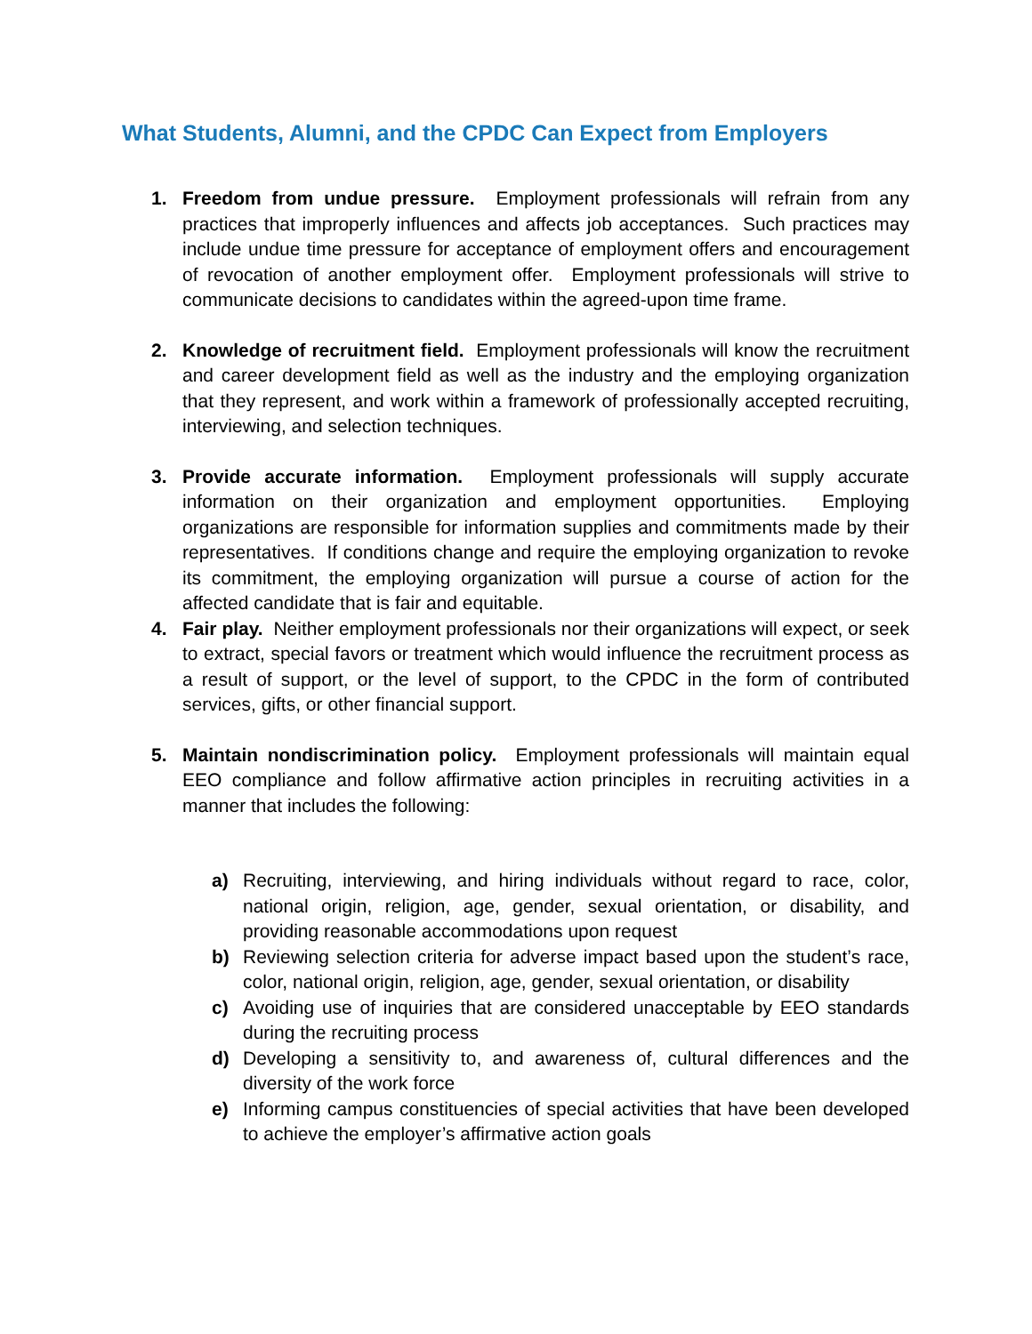What Students, Alumni, and the CPDC Can Expect from Employers
1. Freedom from undue pressure. Employment professionals will refrain from any practices that improperly influences and affects job acceptances. Such practices may include undue time pressure for acceptance of employment offers and encouragement of revocation of another employment offer. Employment professionals will strive to communicate decisions to candidates within the agreed-upon time frame.
2. Knowledge of recruitment field. Employment professionals will know the recruitment and career development field as well as the industry and the employing organization that they represent, and work within a framework of professionally accepted recruiting, interviewing, and selection techniques.
3. Provide accurate information. Employment professionals will supply accurate information on their organization and employment opportunities. Employing organizations are responsible for information supplies and commitments made by their representatives. If conditions change and require the employing organization to revoke its commitment, the employing organization will pursue a course of action for the affected candidate that is fair and equitable.
4. Fair play. Neither employment professionals nor their organizations will expect, or seek to extract, special favors or treatment which would influence the recruitment process as a result of support, or the level of support, to the CPDC in the form of contributed services, gifts, or other financial support.
5. Maintain nondiscrimination policy. Employment professionals will maintain equal EEO compliance and follow affirmative action principles in recruiting activities in a manner that includes the following:
a) Recruiting, interviewing, and hiring individuals without regard to race, color, national origin, religion, age, gender, sexual orientation, or disability, and providing reasonable accommodations upon request
b) Reviewing selection criteria for adverse impact based upon the student’s race, color, national origin, religion, age, gender, sexual orientation, or disability
c) Avoiding use of inquiries that are considered unacceptable by EEO standards during the recruiting process
d) Developing a sensitivity to, and awareness of, cultural differences and the diversity of the work force
e) Informing campus constituencies of special activities that have been developed to achieve the employer’s affirmative action goals